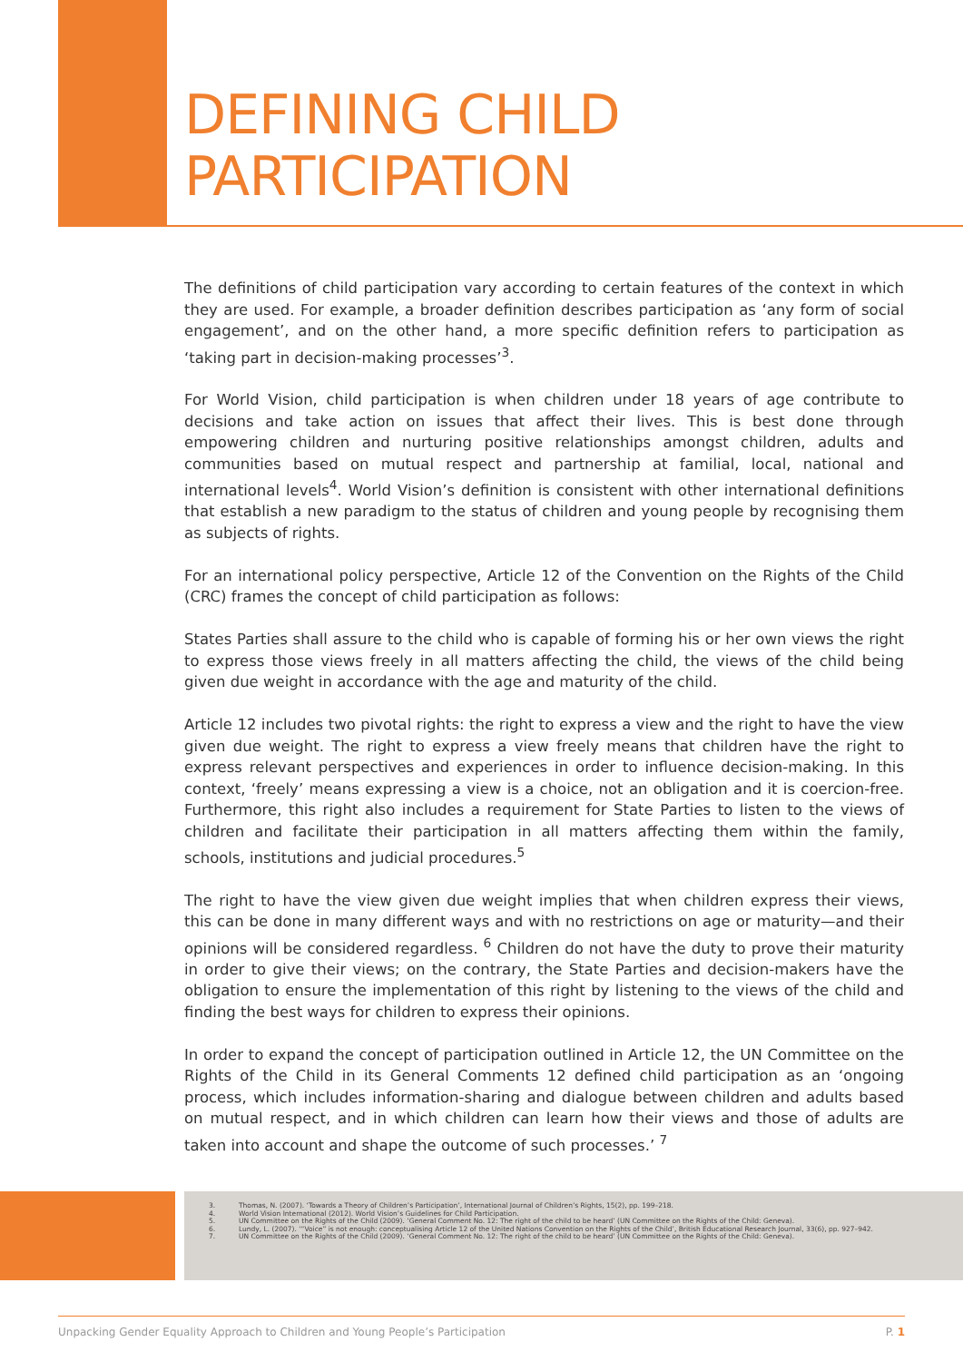DEFINING CHILD
PARTICIPATION
The definitions of child participation vary according to certain features of the context in which they are used. For example, a broader definition describes participation as ‘any form of social engagement’, and on the other hand, a more specific definition refers to participation as ‘taking part in decision-making processes’<sup>3</sup>.
For World Vision, child participation is when children under 18 years of age contribute to decisions and take action on issues that affect their lives. This is best done through empowering children and nurturing positive relationships amongst children, adults and communities based on mutual respect and partnership at familial, local, national and international levels<sup>4</sup>. World Vision’s definition is consistent with other international definitions that establish a new paradigm to the status of children and young people by recognising them as subjects of rights.
For an international policy perspective, Article 12 of the Convention on the Rights of the Child (CRC) frames the concept of child participation as follows:
States Parties shall assure to the child who is capable of forming his or her own views the right to express those views freely in all matters affecting the child, the views of the child being given due weight in accordance with the age and maturity of the child.
Article 12 includes two pivotal rights: the right to express a view and the right to have the view given due weight. The right to express a view freely means that children have the right to express relevant perspectives and experiences in order to influence decision-making. In this context, ‘freely’ means expressing a view is a choice, not an obligation and it is coercion-free. Furthermore, this right also includes a requirement for State Parties to listen to the views of children and facilitate their participation in all matters affecting them within the family, schools, institutions and judicial procedures.<sup>5</sup>
The right to have the view given due weight implies that when children express their views, this can be done in many different ways and with no restrictions on age or maturity—and their opinions will be considered regardless. <sup>6</sup> Children do not have the duty to prove their maturity in order to give their views; on the contrary, the State Parties and decision-makers have the obligation to ensure the implementation of this right by listening to the views of the child and finding the best ways for children to express their opinions.
In order to expand the concept of participation outlined in Article 12, the UN Committee on the Rights of the Child in its General Comments 12 defined child participation as an ‘ongoing process, which includes information-sharing and dialogue between children and adults based on mutual respect, and in which children can learn how their views and those of adults are taken into account and shape the outcome of such processes.’ <sup>7</sup>
3. Thomas, N. (2007). ‘Towards a Theory of Children’s Participation’, International Journal of Children’s Rights, 15(2), pp. 199–218.
4. World Vision International (2012). World Vision’s Guidelines for Child Participation.
5. UN Committee on the Rights of the Child (2009). ‘General Comment No. 12: The right of the child to be heard’ (UN Committee on the Rights of the Child: Geneva).
6. Lundy, L. (2007). ‘“Voice” is not enough: conceptualising Article 12 of the United Nations Convention on the Rights of the Child’, British Educational Research Journal, 33(6), pp. 927–942.
7. UN Committee on the Rights of the Child (2009). ‘General Comment No. 12: The right of the child to be heard’ (UN Committee on the Rights of the Child: Geneva).
Unpacking Gender Equality Approach to Children and Young People’s Participation P. 1